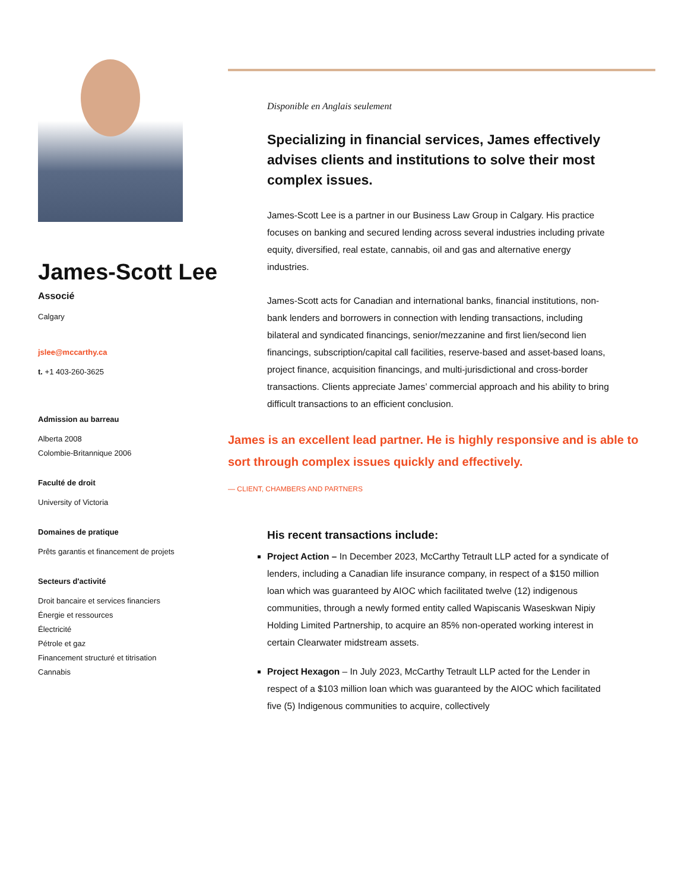James-Scott Lee
Associé
Calgary
jslee@mccarthy.ca
t. +1 403-260-3625
Admission au barreau
Alberta 2008
Colombie-Britannique 2006
Faculté de droit
University of Victoria
Domaines de pratique
Prêts garantis et financement de projets
Secteurs d'activité
Droit bancaire et services financiers
Énergie et ressources
Électricité
Pétrole et gaz
Financement structuré et titrisation
Cannabis
Disponible en Anglais seulement
Specializing in financial services, James effectively advises clients and institutions to solve their most complex issues.
James-Scott Lee is a partner in our Business Law Group in Calgary. His practice focuses on banking and secured lending across several industries including private equity, diversified, real estate, cannabis, oil and gas and alternative energy industries.
James-Scott acts for Canadian and international banks, financial institutions, non-bank lenders and borrowers in connection with lending transactions, including bilateral and syndicated financings, senior/mezzanine and first lien/second lien financings, subscription/capital call facilities, reserve-based and asset-based loans, project finance, acquisition financings, and multi-jurisdictional and cross-border transactions. Clients appreciate James’ commercial approach and his ability to bring difficult transactions to an efficient conclusion.
James is an excellent lead partner. He is highly responsive and is able to sort through complex issues quickly and effectively.
— CLIENT, CHAMBERS AND PARTNERS
His recent transactions include:
Project Action – In December 2023, McCarthy Tetrault LLP acted for a syndicate of lenders, including a Canadian life insurance company, in respect of a $150 million loan which was guaranteed by AIOC which facilitated twelve (12) indigenous communities, through a newly formed entity called Wapiscanis Waseskwan Nipiy Holding Limited Partnership, to acquire an 85% non-operated working interest in certain Clearwater midstream assets.
Project Hexagon – In July 2023, McCarthy Tetrault LLP acted for the Lender in respect of a $103 million loan which was guaranteed by the AIOC which facilitated five (5) Indigenous communities to acquire, collectively